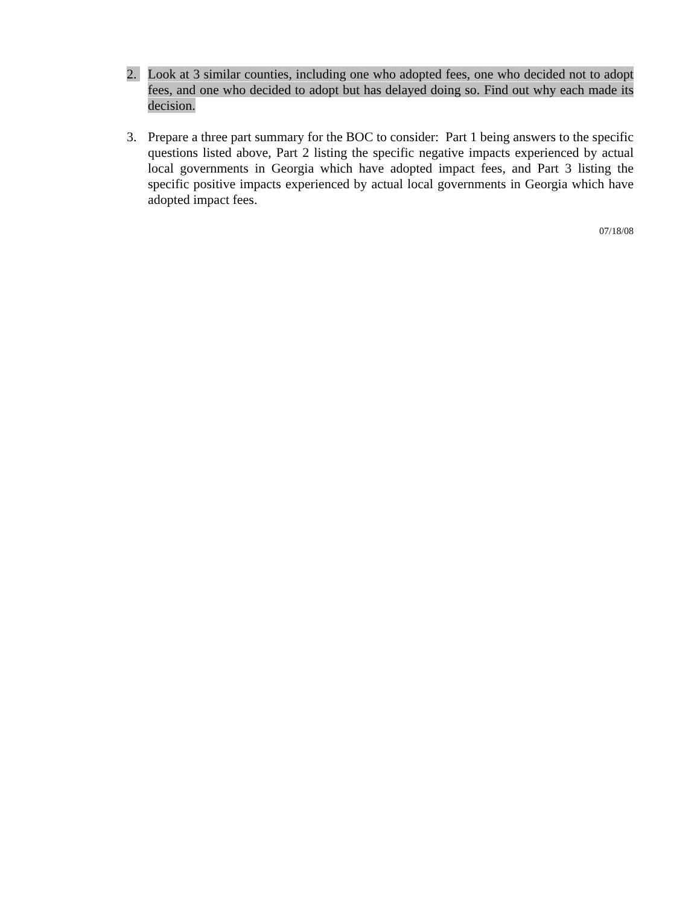2. Look at 3 similar counties, including one who adopted fees, one who decided not to adopt fees, and one who decided to adopt but has delayed doing so. Find out why each made its decision.
3. Prepare a three part summary for the BOC to consider: Part 1 being answers to the specific questions listed above, Part 2 listing the specific negative impacts experienced by actual local governments in Georgia which have adopted impact fees, and Part 3 listing the specific positive impacts experienced by actual local governments in Georgia which have adopted impact fees.
07/18/08